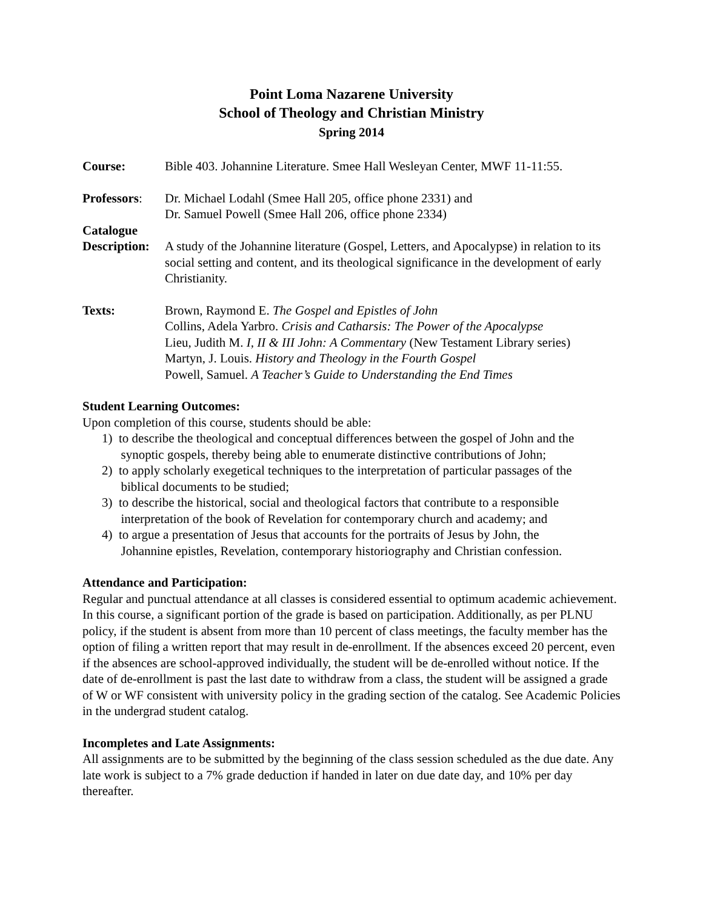Point Loma Nazarene University
School of Theology and Christian Ministry
Spring 2014
Course: Bible 403. Johannine Literature. Smee Hall Wesleyan Center, MWF 11-11:55.
Professors:
Dr. Michael Lodahl (Smee Hall 205, office phone 2331) and
Dr. Samuel Powell (Smee Hall 206, office phone 2334)
Catalogue
Description:
A study of the Johannine literature (Gospel, Letters, and Apocalypse) in relation to its social setting and content, and its theological significance in the development of early Christianity.
Texts: Brown, Raymond E. The Gospel and Epistles of John
Collins, Adela Yarbro. Crisis and Catharsis: The Power of the Apocalypse
Lieu, Judith M. I, II & III John: A Commentary (New Testament Library series)
Martyn, J. Louis. History and Theology in the Fourth Gospel
Powell, Samuel. A Teacher’s Guide to Understanding the End Times
Student Learning Outcomes:
Upon completion of this course, students should be able:
1) to describe the theological and conceptual differences between the gospel of John and the
synoptic gospels, thereby being able to enumerate distinctive contributions of John;
2) to apply scholarly exegetical techniques to the interpretation of particular passages of the
biblical documents to be studied;
3) to describe the historical, social and theological factors that contribute to a responsible
interpretation of the book of Revelation for contemporary church and academy; and
4) to argue a presentation of Jesus that accounts for the portraits of Jesus by John, the
Johannine epistles, Revelation, contemporary historiography and Christian confession.
Attendance and Participation:
Regular and punctual attendance at all classes is considered essential to optimum academic achievement. In this course, a significant portion of the grade is based on participation. Additionally, as per PLNU policy, if the student is absent from more than 10 percent of class meetings, the faculty member has the option of filing a written report that may result in de-enrollment. If the absences exceed 20 percent, even if the absences are school-approved individually, the student will be de-enrolled without notice. If the date of de-enrollment is past the last date to withdraw from a class, the student will be assigned a grade of W or WF consistent with university policy in the grading section of the catalog. See Academic Policies in the undergrad student catalog.
Incompletes and Late Assignments:
All assignments are to be submitted by the beginning of the class session scheduled as the due date. Any late work is subject to a 7% grade deduction if handed in later on due date day, and 10% per day thereafter.